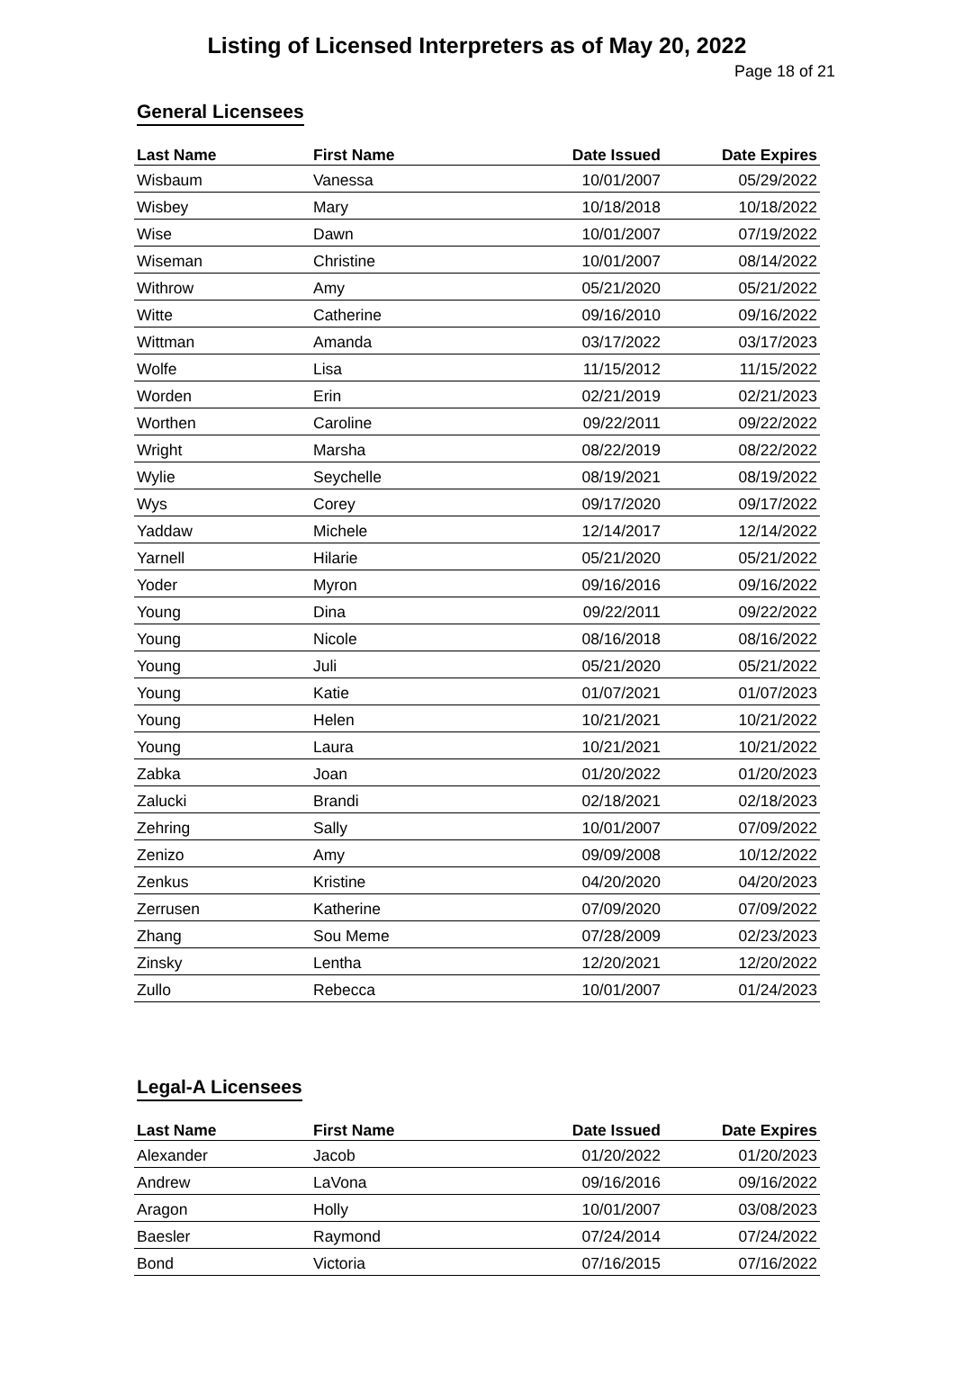Listing of Licensed Interpreters as of May 20, 2022
Page 18 of 21
General Licensees
| Last Name | First Name | Date Issued | Date Expires |
| --- | --- | --- | --- |
| Wisbaum | Vanessa | 10/01/2007 | 05/29/2022 |
| Wisbey | Mary | 10/18/2018 | 10/18/2022 |
| Wise | Dawn | 10/01/2007 | 07/19/2022 |
| Wiseman | Christine | 10/01/2007 | 08/14/2022 |
| Withrow | Amy | 05/21/2020 | 05/21/2022 |
| Witte | Catherine | 09/16/2010 | 09/16/2022 |
| Wittman | Amanda | 03/17/2022 | 03/17/2023 |
| Wolfe | Lisa | 11/15/2012 | 11/15/2022 |
| Worden | Erin | 02/21/2019 | 02/21/2023 |
| Worthen | Caroline | 09/22/2011 | 09/22/2022 |
| Wright | Marsha | 08/22/2019 | 08/22/2022 |
| Wylie | Seychelle | 08/19/2021 | 08/19/2022 |
| Wys | Corey | 09/17/2020 | 09/17/2022 |
| Yaddaw | Michele | 12/14/2017 | 12/14/2022 |
| Yarnell | Hilarie | 05/21/2020 | 05/21/2022 |
| Yoder | Myron | 09/16/2016 | 09/16/2022 |
| Young | Dina | 09/22/2011 | 09/22/2022 |
| Young | Nicole | 08/16/2018 | 08/16/2022 |
| Young | Juli | 05/21/2020 | 05/21/2022 |
| Young | Katie | 01/07/2021 | 01/07/2023 |
| Young | Helen | 10/21/2021 | 10/21/2022 |
| Young | Laura | 10/21/2021 | 10/21/2022 |
| Zabka | Joan | 01/20/2022 | 01/20/2023 |
| Zalucki | Brandi | 02/18/2021 | 02/18/2023 |
| Zehring | Sally | 10/01/2007 | 07/09/2022 |
| Zenizo | Amy | 09/09/2008 | 10/12/2022 |
| Zenkus | Kristine | 04/20/2020 | 04/20/2023 |
| Zerrusen | Katherine | 07/09/2020 | 07/09/2022 |
| Zhang | Sou Meme | 07/28/2009 | 02/23/2023 |
| Zinsky | Lentha | 12/20/2021 | 12/20/2022 |
| Zullo | Rebecca | 10/01/2007 | 01/24/2023 |
Legal-A Licensees
| Last Name | First Name | Date Issued | Date Expires |
| --- | --- | --- | --- |
| Alexander | Jacob | 01/20/2022 | 01/20/2023 |
| Andrew | LaVona | 09/16/2016 | 09/16/2022 |
| Aragon | Holly | 10/01/2007 | 03/08/2023 |
| Baesler | Raymond | 07/24/2014 | 07/24/2022 |
| Bond | Victoria | 07/16/2015 | 07/16/2022 |